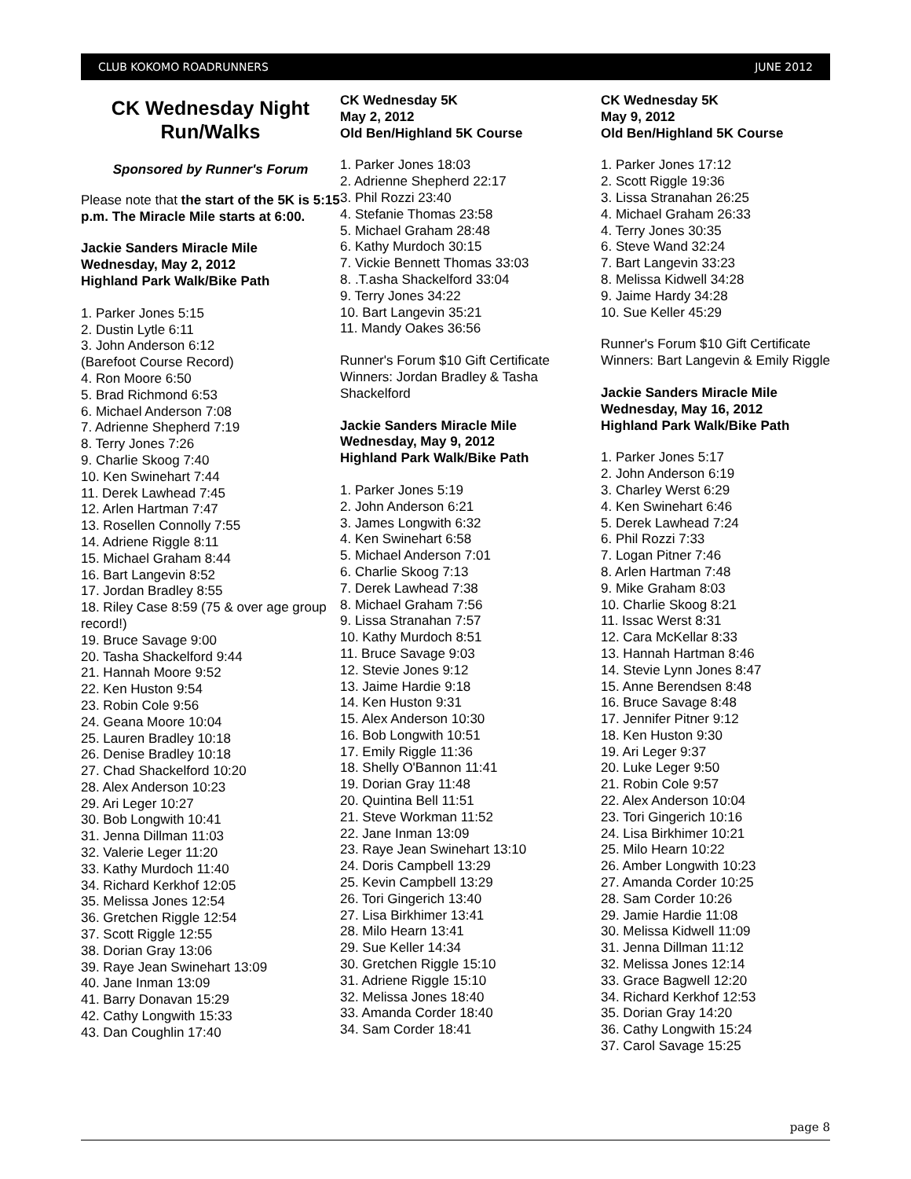CLUB KOKOMO ROADRUNNERS JUNE 2012
CK Wednesday Night Run/Walks
Sponsored by Runner's Forum
Please note that the start of the 5K is 5:15 p.m. The Miracle Mile starts at 6:00.
Jackie Sanders Miracle Mile
Wednesday, May 2, 2012
Highland Park Walk/Bike Path
1. Parker Jones 5:15
2. Dustin Lytle 6:11
3. John Anderson 6:12
(Barefoot Course Record)
4. Ron Moore 6:50
5. Brad Richmond 6:53
6. Michael Anderson 7:08
7. Adrienne Shepherd 7:19
8. Terry Jones 7:26
9. Charlie Skoog 7:40
10. Ken Swinehart 7:44
11. Derek Lawhead 7:45
12. Arlen Hartman 7:47
13. Rosellen Connolly 7:55
14. Adriene Riggle 8:11
15. Michael Graham 8:44
16. Bart Langevin 8:52
17. Jordan Bradley 8:55
18. Riley Case 8:59 (75 & over age group record!)
19. Bruce Savage 9:00
20. Tasha Shackelford 9:44
21. Hannah Moore 9:52
22. Ken Huston 9:54
23. Robin Cole 9:56
24. Geana Moore 10:04
25. Lauren Bradley 10:18
26. Denise Bradley 10:18
27. Chad Shackelford 10:20
28. Alex Anderson 10:23
29. Ari Leger 10:27
30. Bob Longwith 10:41
31. Jenna Dillman 11:03
32. Valerie Leger 11:20
33. Kathy Murdoch 11:40
34. Richard Kerkhof 12:05
35. Melissa Jones 12:54
36. Gretchen Riggle 12:54
37. Scott Riggle 12:55
38. Dorian Gray 13:06
39. Raye Jean Swinehart 13:09
40. Jane Inman 13:09
41. Barry Donavan 15:29
42. Cathy Longwith 15:33
43. Dan Coughlin 17:40
CK Wednesday 5K
May 2, 2012
Old Ben/Highland 5K Course
1. Parker Jones 18:03
2. Adrienne Shepherd 22:17
3. Phil Rozzi 23:40
4. Stefanie Thomas 23:58
5. Michael Graham 28:48
6. Kathy Murdoch 30:15
7. Vickie Bennett Thomas 33:03
8. .T.asha Shackelford 33:04
9. Terry Jones 34:22
10. Bart Langevin 35:21
11. Mandy Oakes 36:56
Runner's Forum $10 Gift Certificate Winners: Jordan Bradley & Tasha Shackelford
Jackie Sanders Miracle Mile
Wednesday, May 9, 2012
Highland Park Walk/Bike Path
1. Parker Jones 5:19
2. John Anderson 6:21
3. James Longwith 6:32
4. Ken Swinehart 6:58
5. Michael Anderson 7:01
6. Charlie Skoog 7:13
7. Derek Lawhead 7:38
8. Michael Graham 7:56
9. Lissa Stranahan 7:57
10. Kathy Murdoch 8:51
11. Bruce Savage 9:03
12. Stevie Jones 9:12
13. Jaime Hardie 9:18
14. Ken Huston 9:31
15. Alex Anderson 10:30
16. Bob Longwith 10:51
17. Emily Riggle 11:36
18. Shelly O'Bannon 11:41
19. Dorian Gray 11:48
20. Quintina Bell 11:51
21. Steve Workman 11:52
22. Jane Inman 13:09
23. Raye Jean Swinehart 13:10
24. Doris Campbell 13:29
25. Kevin Campbell 13:29
26. Tori Gingerich 13:40
27. Lisa Birkhimer 13:41
28. Milo Hearn 13:41
29. Sue Keller 14:34
30. Gretchen Riggle 15:10
31. Adriene Riggle 15:10
32. Melissa Jones 18:40
33. Amanda Corder 18:40
34. Sam Corder 18:41
CK Wednesday 5K
May 9, 2012
Old Ben/Highland 5K Course
1. Parker Jones 17:12
2. Scott Riggle 19:36
3. Lissa Stranahan 26:25
4. Michael Graham 26:33
4. Terry Jones 30:35
6. Steve Wand 32:24
7. Bart Langevin 33:23
8. Melissa Kidwell 34:28
9. Jaime Hardy 34:28
10. Sue Keller 45:29
Runner's Forum $10 Gift Certificate Winners: Bart Langevin & Emily Riggle
Jackie Sanders Miracle Mile
Wednesday, May 16, 2012
Highland Park Walk/Bike Path
1. Parker Jones 5:17
2. John Anderson 6:19
3. Charley Werst 6:29
4. Ken Swinehart 6:46
5. Derek Lawhead 7:24
6. Phil Rozzi 7:33
7. Logan Pitner 7:46
8. Arlen Hartman 7:48
9. Mike Graham 8:03
10. Charlie Skoog 8:21
11. Issac Werst 8:31
12. Cara McKellar 8:33
13. Hannah Hartman 8:46
14. Stevie Lynn Jones 8:47
15. Anne Berendsen 8:48
16. Bruce Savage 8:48
17. Jennifer Pitner 9:12
18. Ken Huston 9:30
19. Ari Leger 9:37
20. Luke Leger 9:50
21. Robin Cole 9:57
22. Alex Anderson 10:04
23. Tori Gingerich 10:16
24. Lisa Birkhimer 10:21
25. Milo Hearn 10:22
26. Amber Longwith 10:23
27. Amanda Corder 10:25
28. Sam Corder 10:26
29. Jamie Hardie 11:08
30. Melissa Kidwell 11:09
31. Jenna Dillman 11:12
32. Melissa Jones 12:14
33. Grace Bagwell 12:20
34. Richard Kerkhof 12:53
35. Dorian Gray 14:20
36. Cathy Longwith 15:24
37. Carol Savage 15:25
page 8